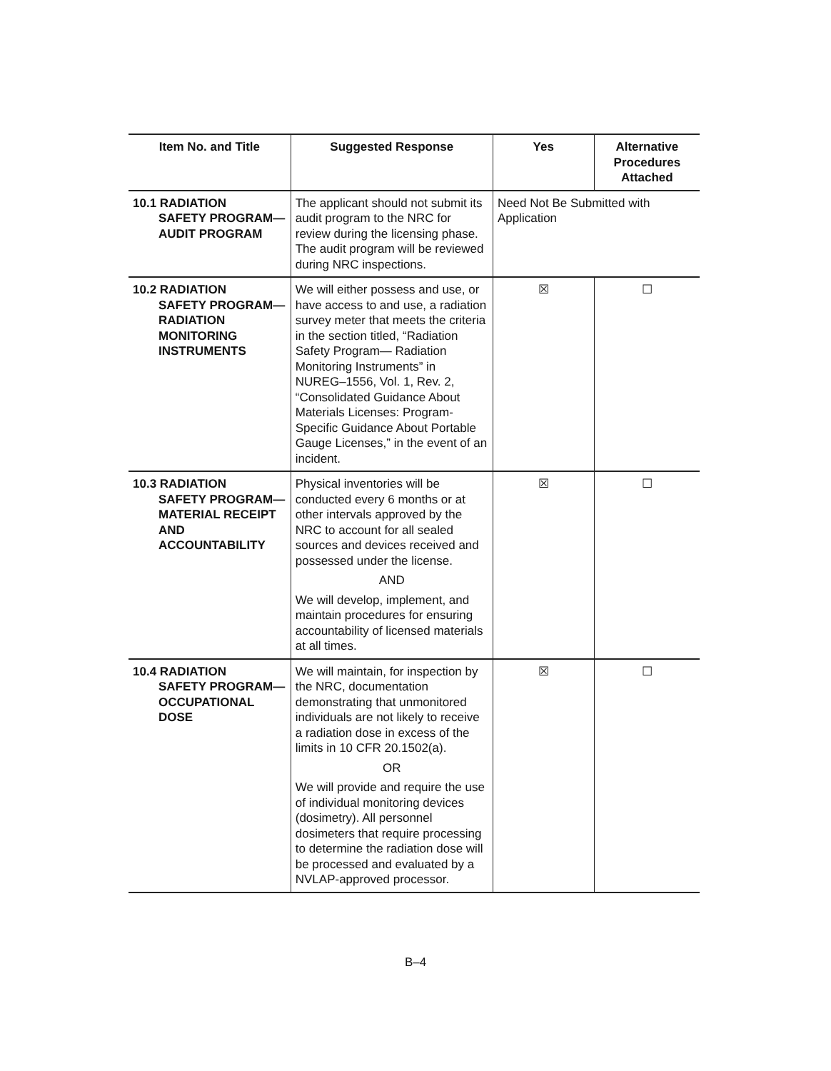| Item No. and Title | Suggested Response | Yes | Alternative Procedures Attached |
| --- | --- | --- | --- |
| 10.1 RADIATION SAFETY PROGRAM—AUDIT PROGRAM | The applicant should not submit its audit program to the NRC for review during the licensing phase. The audit program will be reviewed during NRC inspections. | Need Not Be Submitted with Application | |
| 10.2 RADIATION SAFETY PROGRAM— RADIATION MONITORING INSTRUMENTS | We will either possess and use, or have access to and use, a radiation survey meter that meets the criteria in the section titled, “Radiation Safety Program— Radiation Monitoring Instruments” in NUREG–1556, Vol. 1, Rev. 2, “Consolidated Guidance About Materials Licenses: Program-Specific Guidance About Portable Gauge Licenses,” in the event of an incident. | ☒ | ☐ |
| 10.3 RADIATION SAFETY PROGRAM— MATERIAL RECEIPT AND ACCOUNTABILITY | Physical inventories will be conducted every 6 months or at other intervals approved by the NRC to account for all sealed sources and devices received and possessed under the license. AND We will develop, implement, and maintain procedures for ensuring accountability of licensed materials at all times. | ☒ | ☐ |
| 10.4 RADIATION SAFETY PROGRAM— OCCUPATIONAL DOSE | We will maintain, for inspection by the NRC, documentation demonstrating that unmonitored individuals are not likely to receive a radiation dose in excess of the limits in 10 CFR 20.1502(a). OR We will provide and require the use of individual monitoring devices (dosimetry). All personnel dosimeters that require processing to determine the radiation dose will be processed and evaluated by a NVLAP-approved processor. | ☒ | ☐ |
B–4